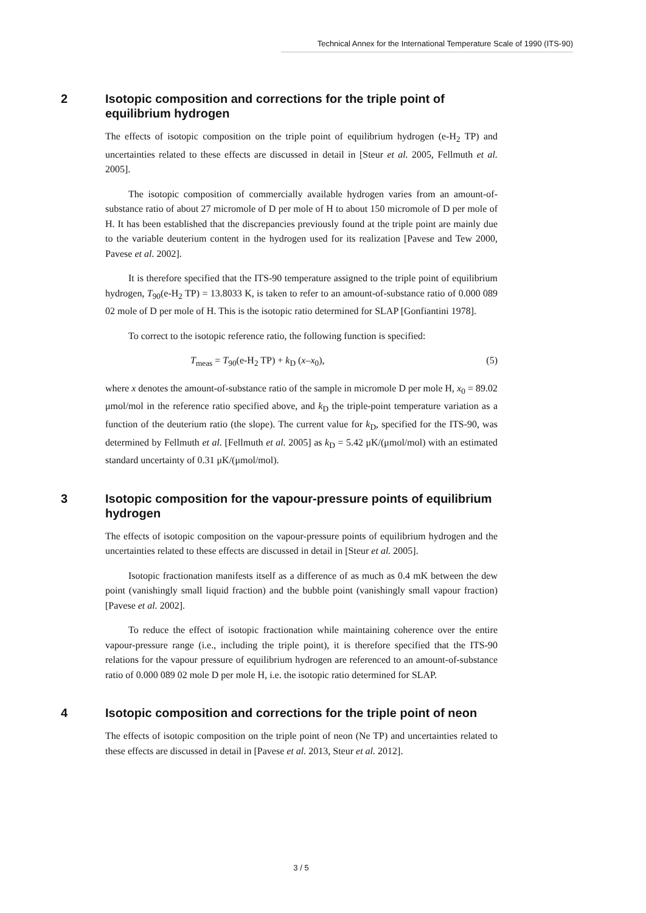Technical Annex for the International Temperature Scale of 1990 (ITS-90)
2 Isotopic composition and corrections for the triple point of equilibrium hydrogen
The effects of isotopic composition on the triple point of equilibrium hydrogen (e-H<sub>2</sub> TP) and uncertainties related to these effects are discussed in detail in [Steur et al. 2005, Fellmuth et al. 2005].
The isotopic composition of commercially available hydrogen varies from an amount-of-substance ratio of about 27 micromole of D per mole of H to about 150 micromole of D per mole of H. It has been established that the discrepancies previously found at the triple point are mainly due to the variable deuterium content in the hydrogen used for its realization [Pavese and Tew 2000, Pavese et al. 2002].
It is therefore specified that the ITS-90 temperature assigned to the triple point of equilibrium hydrogen, T<sub>90</sub>(e-H<sub>2</sub> TP) = 13.8033 K, is taken to refer to an amount-of-substance ratio of 0.000 089 02 mole of D per mole of H. This is the isotopic ratio determined for SLAP [Gonfiantini 1978].
To correct to the isotopic reference ratio, the following function is specified:
T<sub>meas</sub> = T<sub>90</sub>(e-H<sub>2</sub> TP) + k<sub>D</sub> (x–x<sub>0</sub>), (5)
where x denotes the amount-of-substance ratio of the sample in micromole D per mole H, x<sub>0</sub> = 89.02 μmol/mol in the reference ratio specified above, and k<sub>D</sub> the triple-point temperature variation as a function of the deuterium ratio (the slope). The current value for k<sub>D</sub>, specified for the ITS-90, was determined by Fellmuth et al. [Fellmuth et al. 2005] as k<sub>D</sub> = 5.42 μK/(μmol/mol) with an estimated standard uncertainty of 0.31 μK/(μmol/mol).
3 Isotopic composition for the vapour-pressure points of equilibrium hydrogen
The effects of isotopic composition on the vapour-pressure points of equilibrium hydrogen and the uncertainties related to these effects are discussed in detail in [Steur et al. 2005].
Isotopic fractionation manifests itself as a difference of as much as 0.4 mK between the dew point (vanishingly small liquid fraction) and the bubble point (vanishingly small vapour fraction) [Pavese et al. 2002].
To reduce the effect of isotopic fractionation while maintaining coherence over the entire vapour-pressure range (i.e., including the triple point), it is therefore specified that the ITS-90 relations for the vapour pressure of equilibrium hydrogen are referenced to an amount-of-substance ratio of 0.000 089 02 mole D per mole H, i.e. the isotopic ratio determined for SLAP.
4 Isotopic composition and corrections for the triple point of neon
The effects of isotopic composition on the triple point of neon (Ne TP) and uncertainties related to these effects are discussed in detail in [Pavese et al. 2013, Steur et al. 2012].
3 / 5